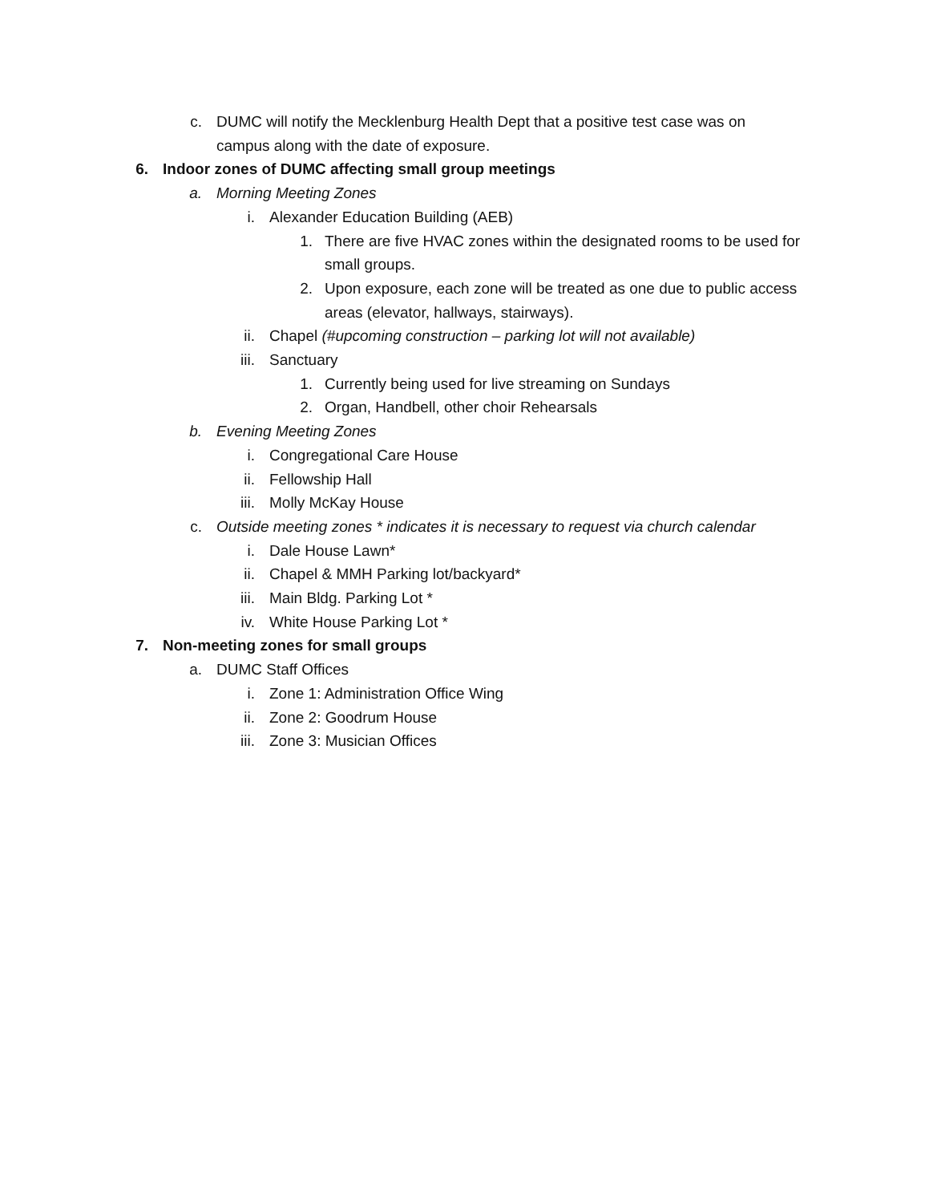c. DUMC will notify the Mecklenburg Health Dept that a positive test case was on campus along with the date of exposure.
6. Indoor zones of DUMC affecting small group meetings
a. Morning Meeting Zones
i. Alexander Education Building (AEB)
1. There are five HVAC zones within the designated rooms to be used for small groups.
2. Upon exposure, each zone will be treated as one due to public access areas (elevator, hallways, stairways).
ii. Chapel (#upcoming construction – parking lot will not available)
iii. Sanctuary
1. Currently being used for live streaming on Sundays
2. Organ, Handbell, other choir Rehearsals
b. Evening Meeting Zones
i. Congregational Care House
ii. Fellowship Hall
iii. Molly McKay House
c. Outside meeting zones * indicates it is necessary to request via church calendar
i. Dale House Lawn*
ii. Chapel & MMH Parking lot/backyard*
iii. Main Bldg. Parking Lot *
iv. White House Parking Lot *
7. Non-meeting zones for small groups
a. DUMC Staff Offices
i. Zone 1: Administration Office Wing
ii. Zone 2: Goodrum House
iii. Zone 3: Musician Offices